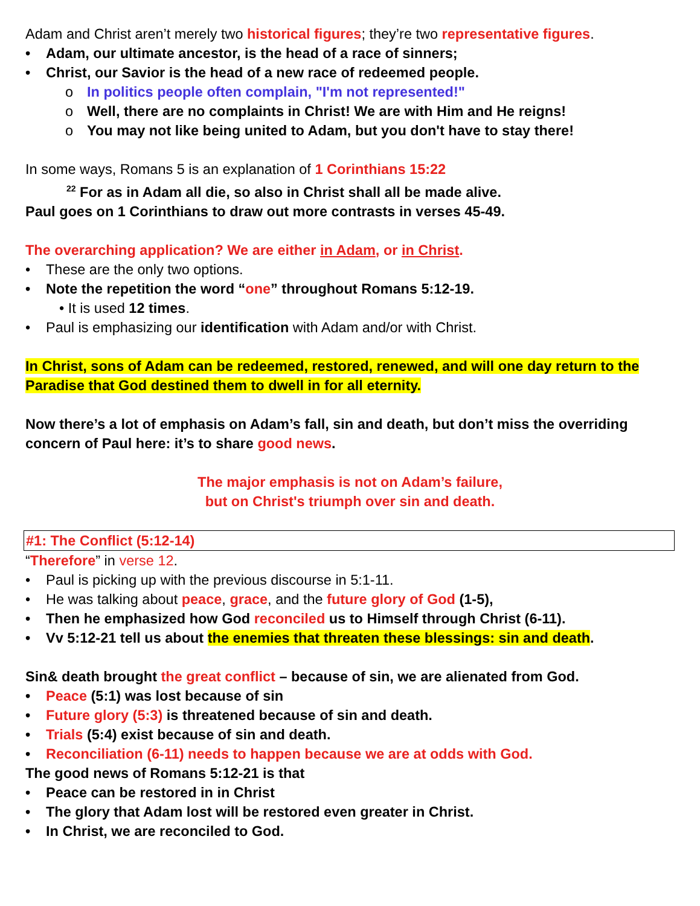Adam and Christ aren’t merely two historical figures; they’re two representative figures.
• Adam, our ultimate ancestor, is the head of a race of sinners;
• Christ, our Savior is the head of a new race of redeemed people.
o In politics people often complain, "I'm not represented!"
o Well, there are no complaints in Christ! We are with Him and He reigns!
o You may not like being united to Adam, but you don't have to stay there!
In some ways, Romans 5 is an explanation of 1 Corinthians 15:22
<sup>22</sup> For as in Adam all die, so also in Christ shall all be made alive.
Paul goes on 1 Corinthians to draw out more contrasts in verses 45-49.
The overarching application? We are either in Adam, or in Christ.
• These are the only two options.
• Note the repetition the word “one” throughout Romans 5:12-19.
• It is used 12 times.
• Paul is emphasizing our identification with Adam and/or with Christ.
In Christ, sons of Adam can be redeemed, restored, renewed, and will one day return to the Paradise that God destined them to dwell in for all eternity.
Now there’s a lot of emphasis on Adam’s fall, sin and death, but don’t miss the overriding concern of Paul here: it’s to share good news.
The major emphasis is not on Adam’s failure,
but on Christ's triumph over sin and death.
#1: The Conflict (5:12-14)
“Therefore” in verse 12.
• Paul is picking up with the previous discourse in 5:1-11.
• He was talking about peace, grace, and the future glory of God (1-5),
• Then he emphasized how God reconciled us to Himself through Christ (6-11).
• Vv 5:12-21 tell us about the enemies that threaten these blessings: sin and death.
Sin& death brought the great conflict – because of sin, we are alienated from God.
• Peace (5:1) was lost because of sin
• Future glory (5:3) is threatened because of sin and death.
• Trials (5:4) exist because of sin and death.
• Reconciliation (6-11) needs to happen because we are at odds with God.
The good news of Romans 5:12-21 is that
• Peace can be restored in in Christ
• The glory that Adam lost will be restored even greater in Christ.
• In Christ, we are reconciled to God.